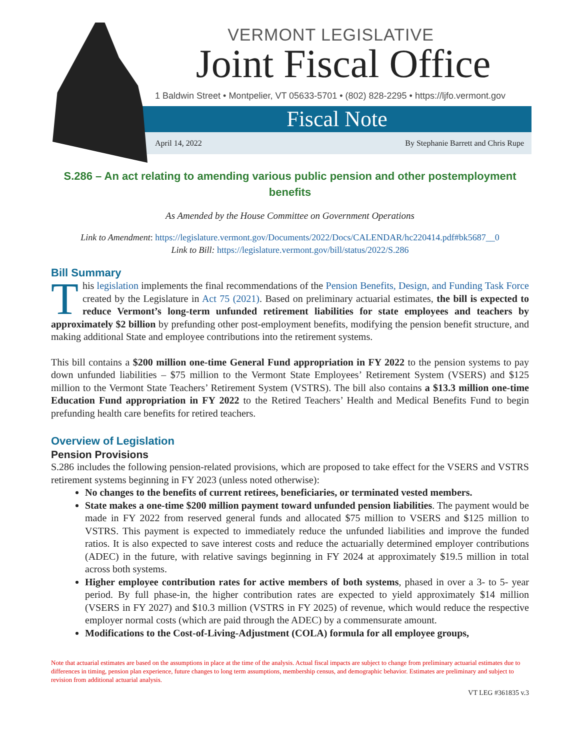VERMONT LEGISLATIVE
Joint Fiscal Office
1 Baldwin Street • Montpelier, VT 05633-5701 • (802) 828-2295 • https://ljfo.vermont.gov
Fiscal Note
April 14, 2022 By Stephanie Barrett and Chris Rupe
S.286 – An act relating to amending various public pension and other postemployment benefits
As Amended by the House Committee on Government Operations
Link to Amendment: https://legislature.vermont.gov/Documents/2022/Docs/CALENDAR/hc220414.pdf#bk5687__0
Link to Bill: https://legislature.vermont.gov/bill/status/2022/S.286
Bill Summary
This legislation implements the final recommendations of the Pension Benefits, Design, and Funding Task Force created by the Legislature in Act 75 (2021). Based on preliminary actuarial estimates, the bill is expected to reduce Vermont’s long-term unfunded retirement liabilities for state employees and teachers by approximately $2 billion by prefunding other post-employment benefits, modifying the pension benefit structure, and making additional State and employee contributions into the retirement systems.
This bill contains a $200 million one-time General Fund appropriation in FY 2022 to the pension systems to pay down unfunded liabilities – $75 million to the Vermont State Employees’ Retirement System (VSERS) and $125 million to the Vermont State Teachers’ Retirement System (VSTRS). The bill also contains a $13.3 million one-time Education Fund appropriation in FY 2022 to the Retired Teachers’ Health and Medical Benefits Fund to begin prefunding health care benefits for retired teachers.
Overview of Legislation
Pension Provisions
S.286 includes the following pension-related provisions, which are proposed to take effect for the VSERS and VSTRS retirement systems beginning in FY 2023 (unless noted otherwise):
No changes to the benefits of current retirees, beneficiaries, or terminated vested members.
State makes a one-time $200 million payment toward unfunded pension liabilities. The payment would be made in FY 2022 from reserved general funds and allocated $75 million to VSERS and $125 million to VSTRS. This payment is expected to immediately reduce the unfunded liabilities and improve the funded ratios. It is also expected to save interest costs and reduce the actuarially determined employer contributions (ADEC) in the future, with relative savings beginning in FY 2024 at approximately $19.5 million in total across both systems.
Higher employee contribution rates for active members of both systems, phased in over a 3- to 5- year period. By full phase-in, the higher contribution rates are expected to yield approximately $14 million (VSERS in FY 2027) and $10.3 million (VSTRS in FY 2025) of revenue, which would reduce the respective employer normal costs (which are paid through the ADEC) by a commensurate amount.
Modifications to the Cost-of-Living-Adjustment (COLA) formula for all employee groups,
Note that actuarial estimates are based on the assumptions in place at the time of the analysis. Actual fiscal impacts are subject to change from preliminary actuarial estimates due to differences in timing, pension plan experience, future changes to long term assumptions, membership census, and demographic behavior. Estimates are preliminary and subject to revision from additional actuarial analysis.
VT LEG #361835 v.3